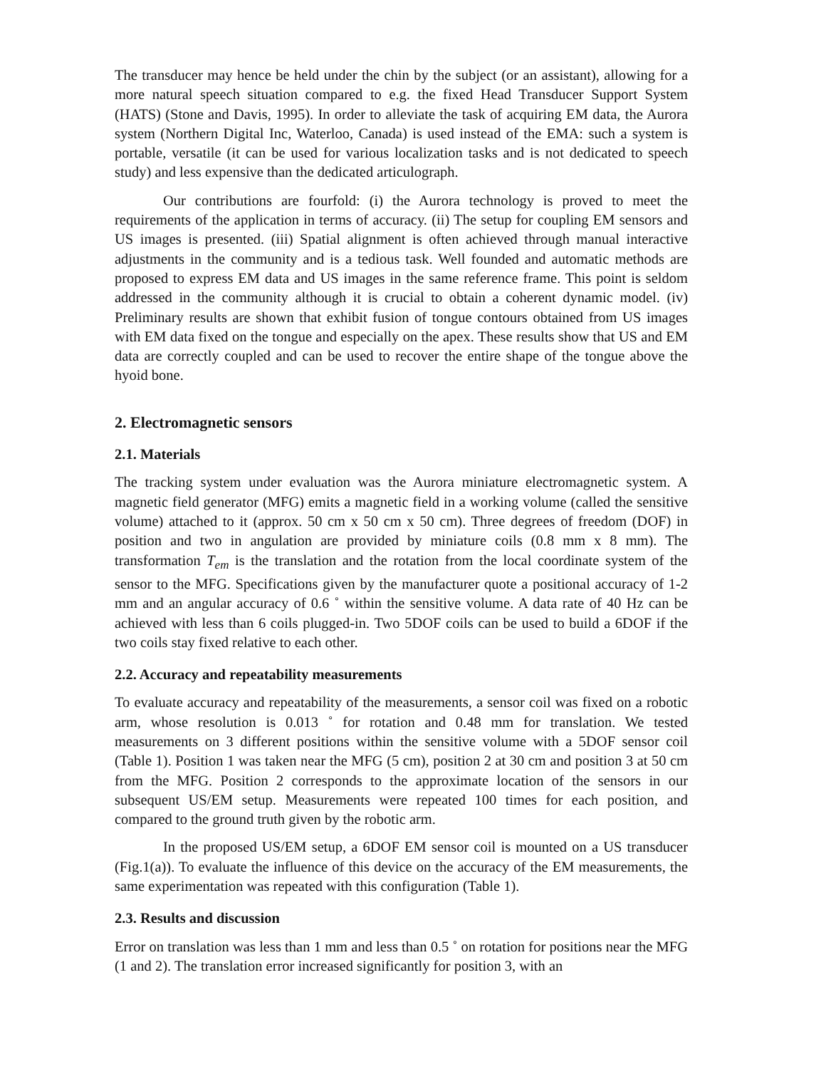The transducer may hence be held under the chin by the subject (or an assistant), allowing for a more natural speech situation compared to e.g. the fixed Head Transducer Support System (HATS) (Stone and Davis, 1995). In order to alleviate the task of acquiring EM data, the Aurora system (Northern Digital Inc, Waterloo, Canada) is used instead of the EMA: such a system is portable, versatile (it can be used for various localization tasks and is not dedicated to speech study) and less expensive than the dedicated articulograph.
Our contributions are fourfold: (i) the Aurora technology is proved to meet the requirements of the application in terms of accuracy. (ii) The setup for coupling EM sensors and US images is presented. (iii) Spatial alignment is often achieved through manual interactive adjustments in the community and is a tedious task. Well founded and automatic methods are proposed to express EM data and US images in the same reference frame. This point is seldom addressed in the community although it is crucial to obtain a coherent dynamic model. (iv) Preliminary results are shown that exhibit fusion of tongue contours obtained from US images with EM data fixed on the tongue and especially on the apex. These results show that US and EM data are correctly coupled and can be used to recover the entire shape of the tongue above the hyoid bone.
2. Electromagnetic sensors
2.1. Materials
The tracking system under evaluation was the Aurora miniature electromagnetic system. A magnetic field generator (MFG) emits a magnetic field in a working volume (called the sensitive volume) attached to it (approx. 50 cm x 50 cm x 50 cm). Three degrees of freedom (DOF) in position and two in angulation are provided by miniature coils (0.8 mm x 8 mm). The transformation T<sub>em</sub> is the translation and the rotation from the local coordinate system of the sensor to the MFG. Specifications given by the manufacturer quote a positional accuracy of 1-2 mm and an angular accuracy of 0.6 ˚ within the sensitive volume. A data rate of 40 Hz can be achieved with less than 6 coils plugged-in. Two 5DOF coils can be used to build a 6DOF if the two coils stay fixed relative to each other.
2.2. Accuracy and repeatability measurements
To evaluate accuracy and repeatability of the measurements, a sensor coil was fixed on a robotic arm, whose resolution is 0.013 ˚ for rotation and 0.48 mm for translation. We tested measurements on 3 different positions within the sensitive volume with a 5DOF sensor coil (Table 1). Position 1 was taken near the MFG (5 cm), position 2 at 30 cm and position 3 at 50 cm from the MFG. Position 2 corresponds to the approximate location of the sensors in our subsequent US/EM setup. Measurements were repeated 100 times for each position, and compared to the ground truth given by the robotic arm.
In the proposed US/EM setup, a 6DOF EM sensor coil is mounted on a US transducer (Fig.1(a)). To evaluate the influence of this device on the accuracy of the EM measurements, the same experimentation was repeated with this configuration (Table 1).
2.3. Results and discussion
Error on translation was less than 1 mm and less than 0.5 ˚ on rotation for positions near the MFG (1 and 2). The translation error increased significantly for position 3, with an